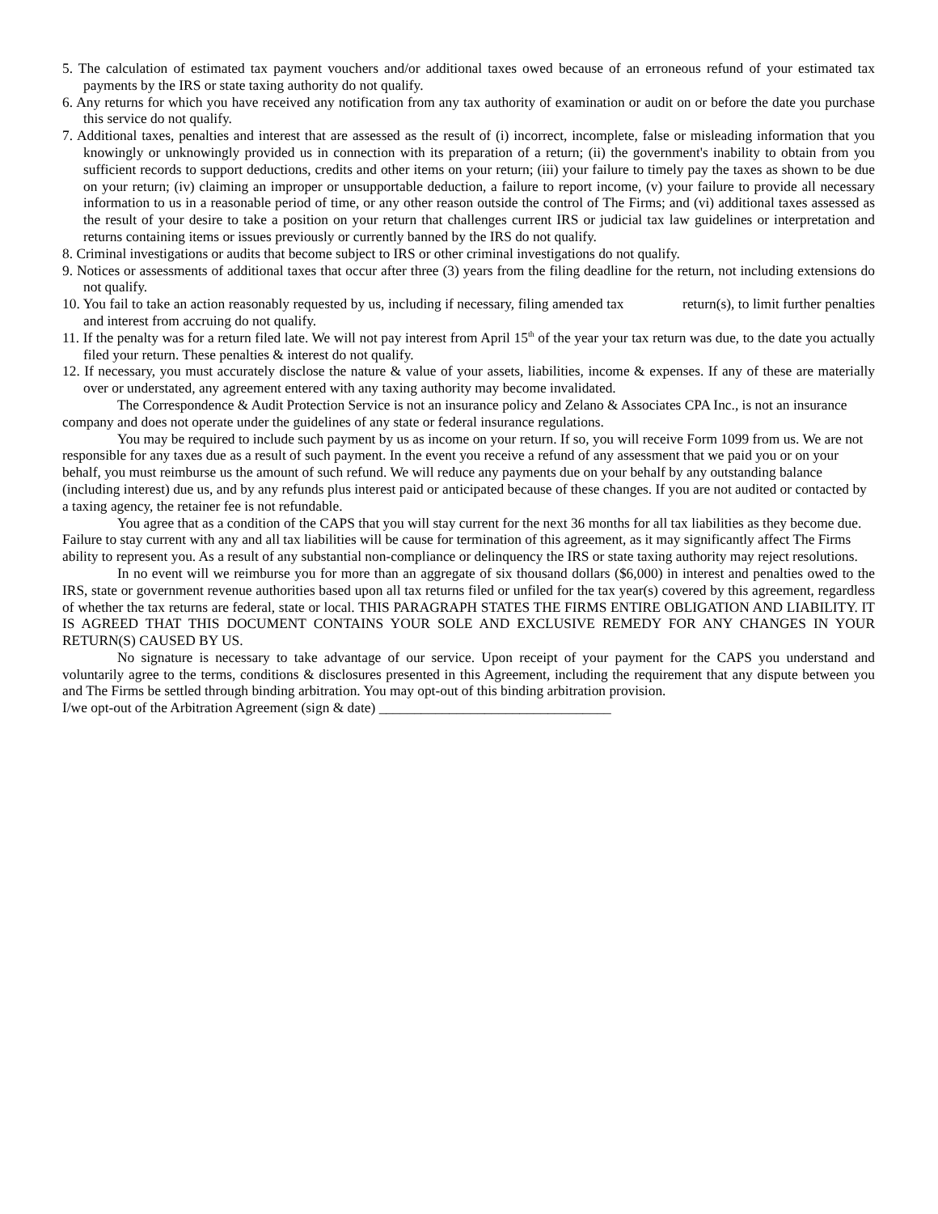5. The calculation of estimated tax payment vouchers and/or additional taxes owed because of an erroneous refund of your estimated tax payments by the IRS or state taxing authority do not qualify.
6. Any returns for which you have received any notification from any tax authority of examination or audit on or before the date you purchase this service do not qualify.
7. Additional taxes, penalties and interest that are assessed as the result of (i) incorrect, incomplete, false or misleading information that you knowingly or unknowingly provided us in connection with its preparation of a return; (ii) the government's inability to obtain from you sufficient records to support deductions, credits and other items on your return; (iii) your failure to timely pay the taxes as shown to be due on your return; (iv) claiming an improper or unsupportable deduction, a failure to report income, (v) your failure to provide all necessary information to us in a reasonable period of time, or any other reason outside the control of The Firms; and (vi) additional taxes assessed as the result of your desire to take a position on your return that challenges current IRS or judicial tax law guidelines or interpretation and returns containing items or issues previously or currently banned by the IRS do not qualify.
8. Criminal investigations or audits that become subject to IRS or other criminal investigations do not qualify.
9. Notices or assessments of additional taxes that occur after three (3) years from the filing deadline for the return, not including extensions do not qualify.
10. You fail to take an action reasonably requested by us, including if necessary, filing amended tax return(s), to limit further penalties and interest from accruing do not qualify.
11. If the penalty was for a return filed late. We will not pay interest from April 15<sup>th</sup> of the year your tax return was due, to the date you actually filed your return. These penalties & interest do not qualify.
12. If necessary, you must accurately disclose the nature & value of your assets, liabilities, income & expenses. If any of these are materially over or understated, any agreement entered with any taxing authority may become invalidated.
The Correspondence & Audit Protection Service is not an insurance policy and Zelano & Associates CPA Inc., is not an insurance company and does not operate under the guidelines of any state or federal insurance regulations.
You may be required to include such payment by us as income on your return. If so, you will receive Form 1099 from us. We are not responsible for any taxes due as a result of such payment. In the event you receive a refund of any assessment that we paid you or on your behalf, you must reimburse us the amount of such refund. We will reduce any payments due on your behalf by any outstanding balance (including interest) due us, and by any refunds plus interest paid or anticipated because of these changes. If you are not audited or contacted by a taxing agency, the retainer fee is not refundable.
You agree that as a condition of the CAPS that you will stay current for the next 36 months for all tax liabilities as they become due. Failure to stay current with any and all tax liabilities will be cause for termination of this agreement, as it may significantly affect The Firms ability to represent you. As a result of any substantial non-compliance or delinquency the IRS or state taxing authority may reject resolutions.
In no event will we reimburse you for more than an aggregate of six thousand dollars ($6,000) in interest and penalties owed to the IRS, state or government revenue authorities based upon all tax returns filed or unfiled for the tax year(s) covered by this agreement, regardless of whether the tax returns are federal, state or local. THIS PARAGRAPH STATES THE FIRMS ENTIRE OBLIGATION AND LIABILITY. IT IS AGREED THAT THIS DOCUMENT CONTAINS YOUR SOLE AND EXCLUSIVE REMEDY FOR ANY CHANGES IN YOUR RETURN(S) CAUSED BY US.
No signature is necessary to take advantage of our service. Upon receipt of your payment for the CAPS you understand and voluntarily agree to the terms, conditions & disclosures presented in this Agreement, including the requirement that any dispute between you and The Firms be settled through binding arbitration. You may opt-out of this binding arbitration provision.
I/we opt-out of the Arbitration Agreement (sign & date) _________________________________